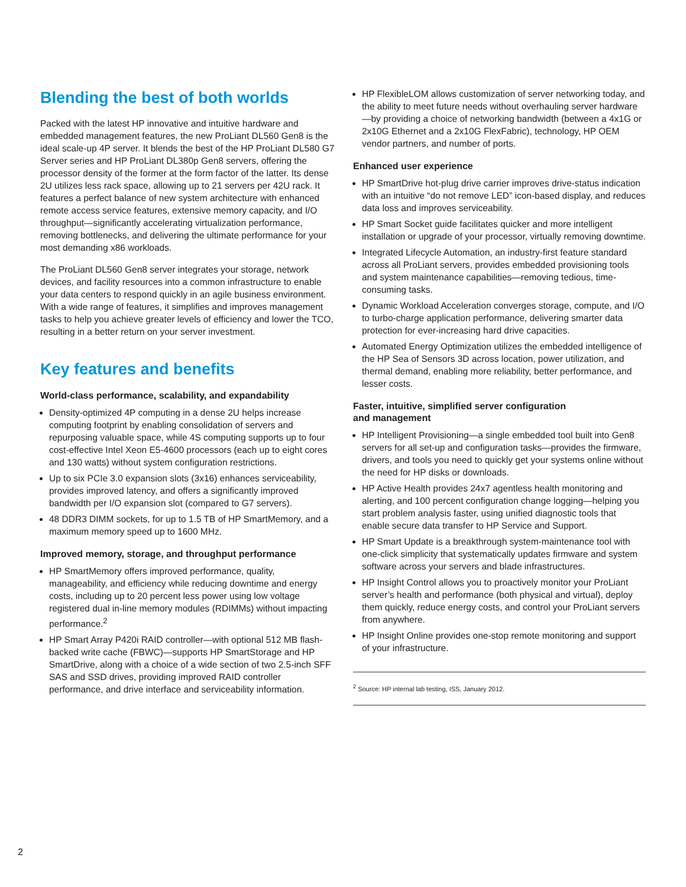Blending the best of both worlds
Packed with the latest HP innovative and intuitive hardware and embedded management features, the new ProLiant DL560 Gen8 is the ideal scale-up 4P server. It blends the best of the HP ProLiant DL580 G7 Server series and HP ProLiant DL380p Gen8 servers, offering the processor density of the former at the form factor of the latter. Its dense 2U utilizes less rack space, allowing up to 21 servers per 42U rack. It features a perfect balance of new system architecture with enhanced remote access service features, extensive memory capacity, and I/O throughput—significantly accelerating virtualization performance, removing bottlenecks, and delivering the ultimate performance for your most demanding x86 workloads.
The ProLiant DL560 Gen8 server integrates your storage, network devices, and facility resources into a common infrastructure to enable your data centers to respond quickly in an agile business environment. With a wide range of features, it simplifies and improves management tasks to help you achieve greater levels of efficiency and lower the TCO, resulting in a better return on your server investment.
Key features and benefits
World-class performance, scalability, and expandability
Density-optimized 4P computing in a dense 2U helps increase computing footprint by enabling consolidation of servers and repurposing valuable space, while 4S computing supports up to four cost-effective Intel Xeon E5-4600 processors (each up to eight cores and 130 watts) without system configuration restrictions.
Up to six PCIe 3.0 expansion slots (3x16) enhances serviceability, provides improved latency, and offers a significantly improved bandwidth per I/O expansion slot (compared to G7 servers).
48 DDR3 DIMM sockets, for up to 1.5 TB of HP SmartMemory, and a maximum memory speed up to 1600 MHz.
Improved memory, storage, and throughput performance
HP SmartMemory offers improved performance, quality, manageability, and efficiency while reducing downtime and energy costs, including up to 20 percent less power using low voltage registered dual in-line memory modules (RDIMMs) without impacting performance.<sup>2</sup>
HP Smart Array P420i RAID controller—with optional 512 MB flash-backed write cache (FBWC)—supports HP SmartStorage and HP SmartDrive, along with a choice of a wide section of two 2.5-inch SFF SAS and SSD drives, providing improved RAID controller performance, and drive interface and serviceability information.
HP FlexibleLOM allows customization of server networking today, and the ability to meet future needs without overhauling server hardware—by providing a choice of networking bandwidth (between a 4x1G or 2x10G Ethernet and a 2x10G FlexFabric), technology, HP OEM vendor partners, and number of ports.
Enhanced user experience
HP SmartDrive hot-plug drive carrier improves drive-status indication with an intuitive “do not remove LED” icon-based display, and reduces data loss and improves serviceability.
HP Smart Socket guide facilitates quicker and more intelligent installation or upgrade of your processor, virtually removing downtime.
Integrated Lifecycle Automation, an industry-first feature standard across all ProLiant servers, provides embedded provisioning tools and system maintenance capabilities—removing tedious, time-consuming tasks.
Dynamic Workload Acceleration converges storage, compute, and I/O to turbo-charge application performance, delivering smarter data protection for ever-increasing hard drive capacities.
Automated Energy Optimization utilizes the embedded intelligence of the HP Sea of Sensors 3D across location, power utilization, and thermal demand, enabling more reliability, better performance, and lesser costs.
Faster, intuitive, simplified server configuration
and management
HP Intelligent Provisioning—a single embedded tool built into Gen8 servers for all set-up and configuration tasks—provides the firmware, drivers, and tools you need to quickly get your systems online without the need for HP disks or downloads.
HP Active Health provides 24x7 agentless health monitoring and alerting, and 100 percent configuration change logging—helping you start problem analysis faster, using unified diagnostic tools that enable secure data transfer to HP Service and Support.
HP Smart Update is a breakthrough system-maintenance tool with one-click simplicity that systematically updates firmware and system software across your servers and blade infrastructures.
HP Insight Control allows you to proactively monitor your ProLiant server’s health and performance (both physical and virtual), deploy them quickly, reduce energy costs, and control your ProLiant servers from anywhere.
HP Insight Online provides one-stop remote monitoring and support of your infrastructure.
<sup>2</sup> Source: HP internal lab testing, ISS, January 2012.
2